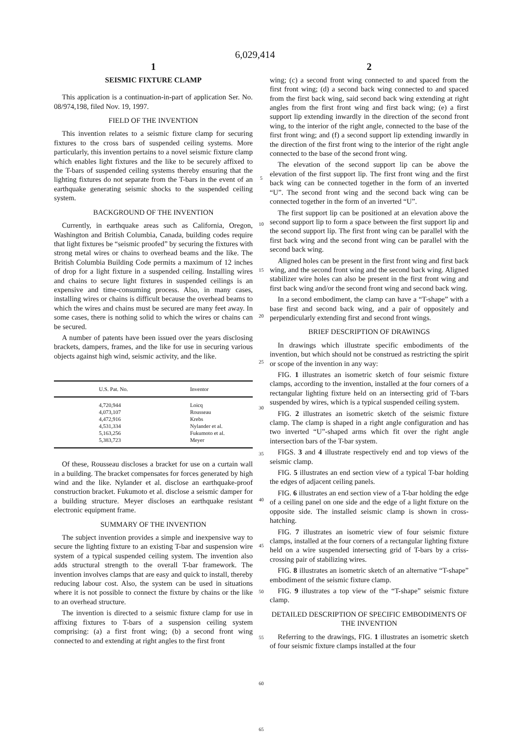6,029,414
1
SEISMIC FIXTURE CLAMP
This application is a continuation-in-part of application Ser. No. 08/974,198, filed Nov. 19, 1997.
FIELD OF THE INVENTION
This invention relates to a seismic fixture clamp for securing fixtures to the cross bars of suspended ceiling systems. More particularly, this invention pertains to a novel seismic fixture clamp which enables light fixtures and the like to be securely affixed to the T-bars of suspended ceiling systems thereby ensuring that the lighting fixtures do not separate from the T-bars in the event of an earthquake generating seismic shocks to the suspended ceiling system.
BACKGROUND OF THE INVENTION
Currently, in earthquake areas such as California, Oregon, Washington and British Columbia, Canada, building codes require that light fixtures be “seismic proofed” by securing the fixtures with strong metal wires or chains to overhead beams and the like. The British Columbia Building Code permits a maximum of 12 inches of drop for a light fixture in a suspended ceiling. Installing wires and chains to secure light fixtures in suspended ceilings is an expensive and time-consuming process. Also, in many cases, installing wires or chains is difficult because the overhead beams to which the wires and chains must be secured are many feet away. In some cases, there is nothing solid to which the wires or chains can be secured.
A number of patents have been issued over the years disclosing brackets, dampers, frames, and the like for use in securing various objects against high wind, seismic activity, and the like.
| U.S. Pat. No. | Inventor |
| --- | --- |
| 4,720,944 | Loicq |
| 4,073,107 | Rousseau |
| 4,472,916 | Krebs |
| 4,531,334 | Nylander et al. |
| 5,163,256 | Fukumoto et al. |
| 5,383,723 | Meyer |
Of these, Rousseau discloses a bracket for use on a curtain wall in a building. The bracket compensates for forces generated by high wind and the like. Nylander et al. disclose an earthquake-proof construction bracket. Fukumoto et al. disclose a seismic damper for a building structure. Meyer discloses an earthquake resistant electronic equipment frame.
SUMMARY OF THE INVENTION
The subject invention provides a simple and inexpensive way to secure the lighting fixture to an existing T-bar and suspension wire system of a typical suspended ceiling system. The invention also adds structural strength to the overall T-bar framework. The invention involves clamps that are easy and quick to install, thereby reducing labour cost. Also, the system can be used in situations where it is not possible to connect the fixture by chains or the like to an overhead structure.
The invention is directed to a seismic fixture clamp for use in affixing fixtures to T-bars of a suspension ceiling system comprising: (a) a first front wing; (b) a second front wing connected to and extending at right angles to the first front
5
10
15
20
25
30
35
40
45
50
55
60
65
2
wing; (c) a second front wing connected to and spaced from the first front wing; (d) a second back wing connected to and spaced from the first back wing, said second back wing extending at right angles from the first front wing and first back wing; (e) a first support lip extending inwardly in the direction of the second front wing, to the interior of the right angle, connected to the base of the first front wing; and (f) a second support lip extending inwardly in the direction of the first front wing to the interior of the right angle connected to the base of the second front wing.
The elevation of the second support lip can be above the elevation of the first support lip. The first front wing and the first back wing can be connected together in the form of an inverted “U”. The second front wing and the second back wing can be connected together in the form of an inverted “U”.
The first support lip can be positioned at an elevation above the second support lip to form a space between the first support lip and the second support lip. The first front wing can be parallel with the first back wing and the second front wing can be parallel with the second back wing.
Aligned holes can be present in the first front wing and first back wing, and the second front wing and the second back wing. Aligned stabilizer wire holes can also be present in the first front wing and first back wing and/or the second front wing and second back wing.
In a second embodiment, the clamp can have a “T-shape” with a base first and second back wing, and a pair of oppositely and perpendicularly extending first and second front wings.
BRIEF DESCRIPTION OF DRAWINGS
In drawings which illustrate specific embodiments of the invention, but which should not be construed as restricting the spirit or scope of the invention in any way:
FIG. 1 illustrates an isometric sketch of four seismic fixture clamps, according to the invention, installed at the four corners of a rectangular lighting fixture held on an intersecting grid of T-bars suspended by wires, which is a typical suspended ceiling system.
FIG. 2 illustrates an isometric sketch of the seismic fixture clamp. The clamp is shaped in a right angle configuration and has two inverted “U”-shaped arms which fit over the right angle intersection bars of the T-bar system.
FIGS. 3 and 4 illustrate respectively end and top views of the seismic clamp.
FIG. 5 illustrates an end section view of a typical T-bar holding the edges of adjacent ceiling panels.
FIG. 6 illustrates an end section view of a T-bar holding the edge of a ceiling panel on one side and the edge of a light fixture on the opposite side. The installed seismic clamp is shown in cross-hatching.
FIG. 7 illustrates an isometric view of four seismic fixture clamps, installed at the four corners of a rectangular lighting fixture held on a wire suspended intersecting grid of T-bars by a criss-crossing pair of stabilizing wires.
FIG. 8 illustrates an isometric sketch of an alternative “T-shape” embodiment of the seismic fixture clamp.
FIG. 9 illustrates a top view of the “T-shape” seismic fixture clamp.
DETAILED DESCRIPTION OF SPECIFIC EMBODIMENTS OF THE INVENTION
Referring to the drawings, FIG. 1 illustrates an isometric sketch of four seismic fixture clamps installed at the four